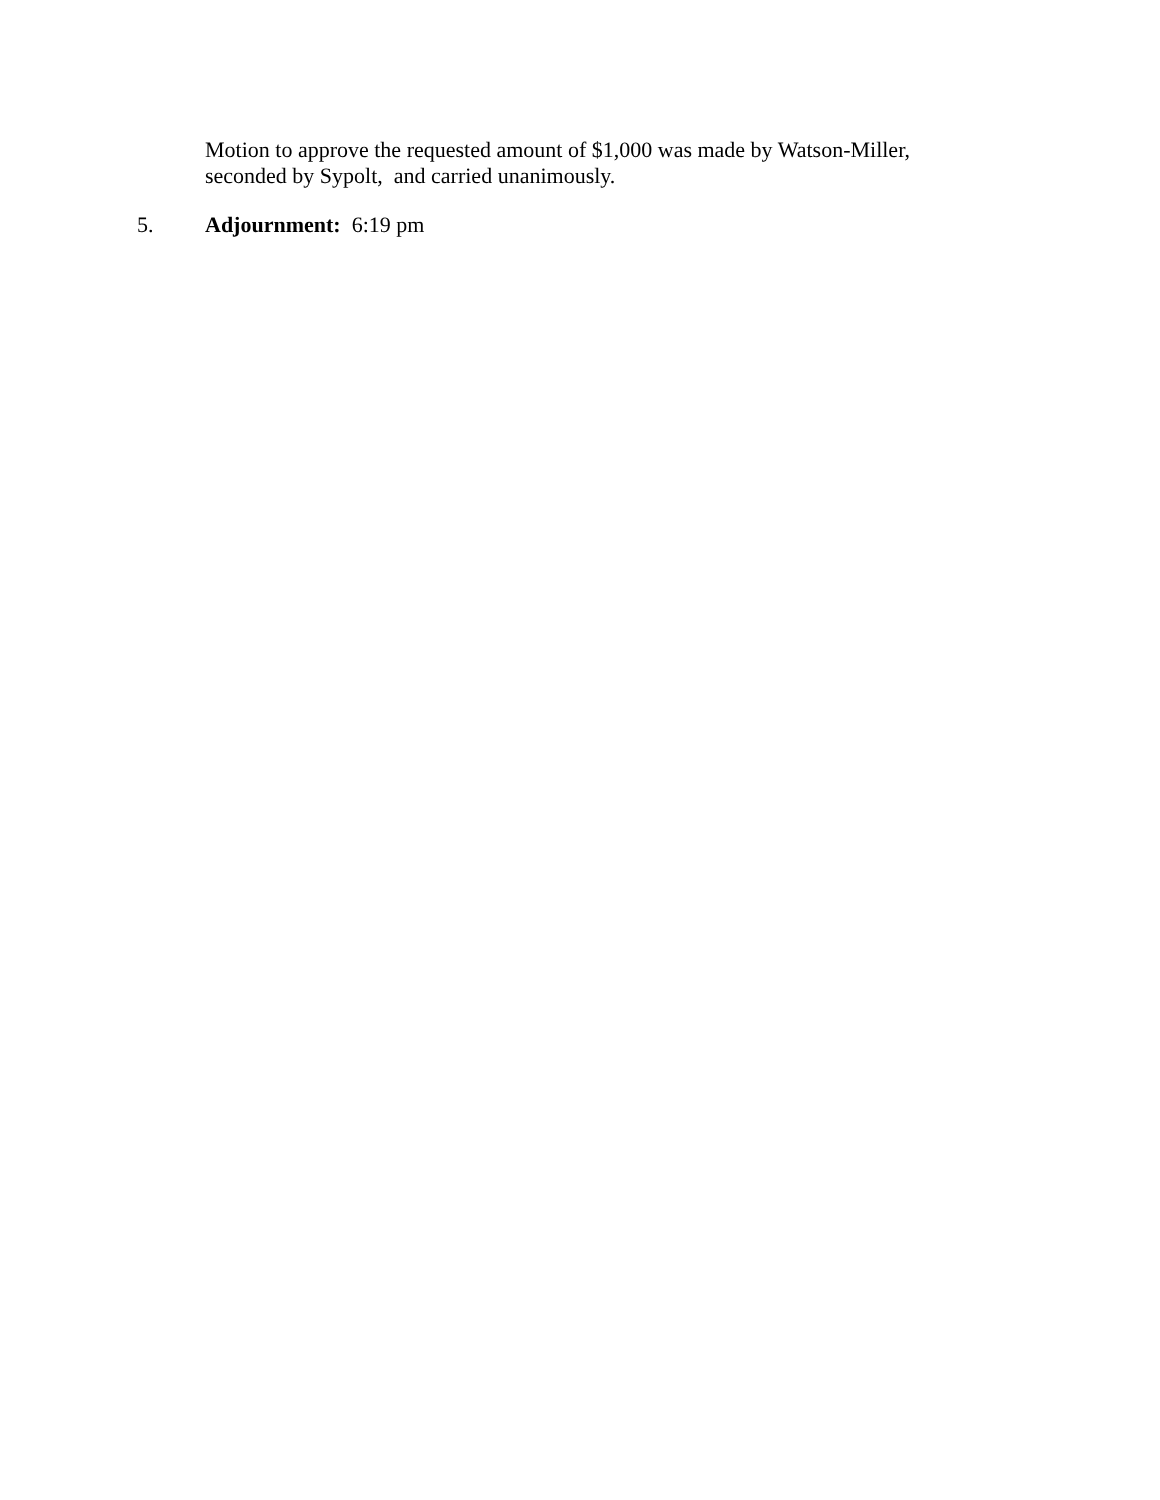Motion to approve the requested amount of $1,000 was made by Watson-Miller, seconded by Sypolt, and carried unanimously.
5. Adjournment: 6:19 pm